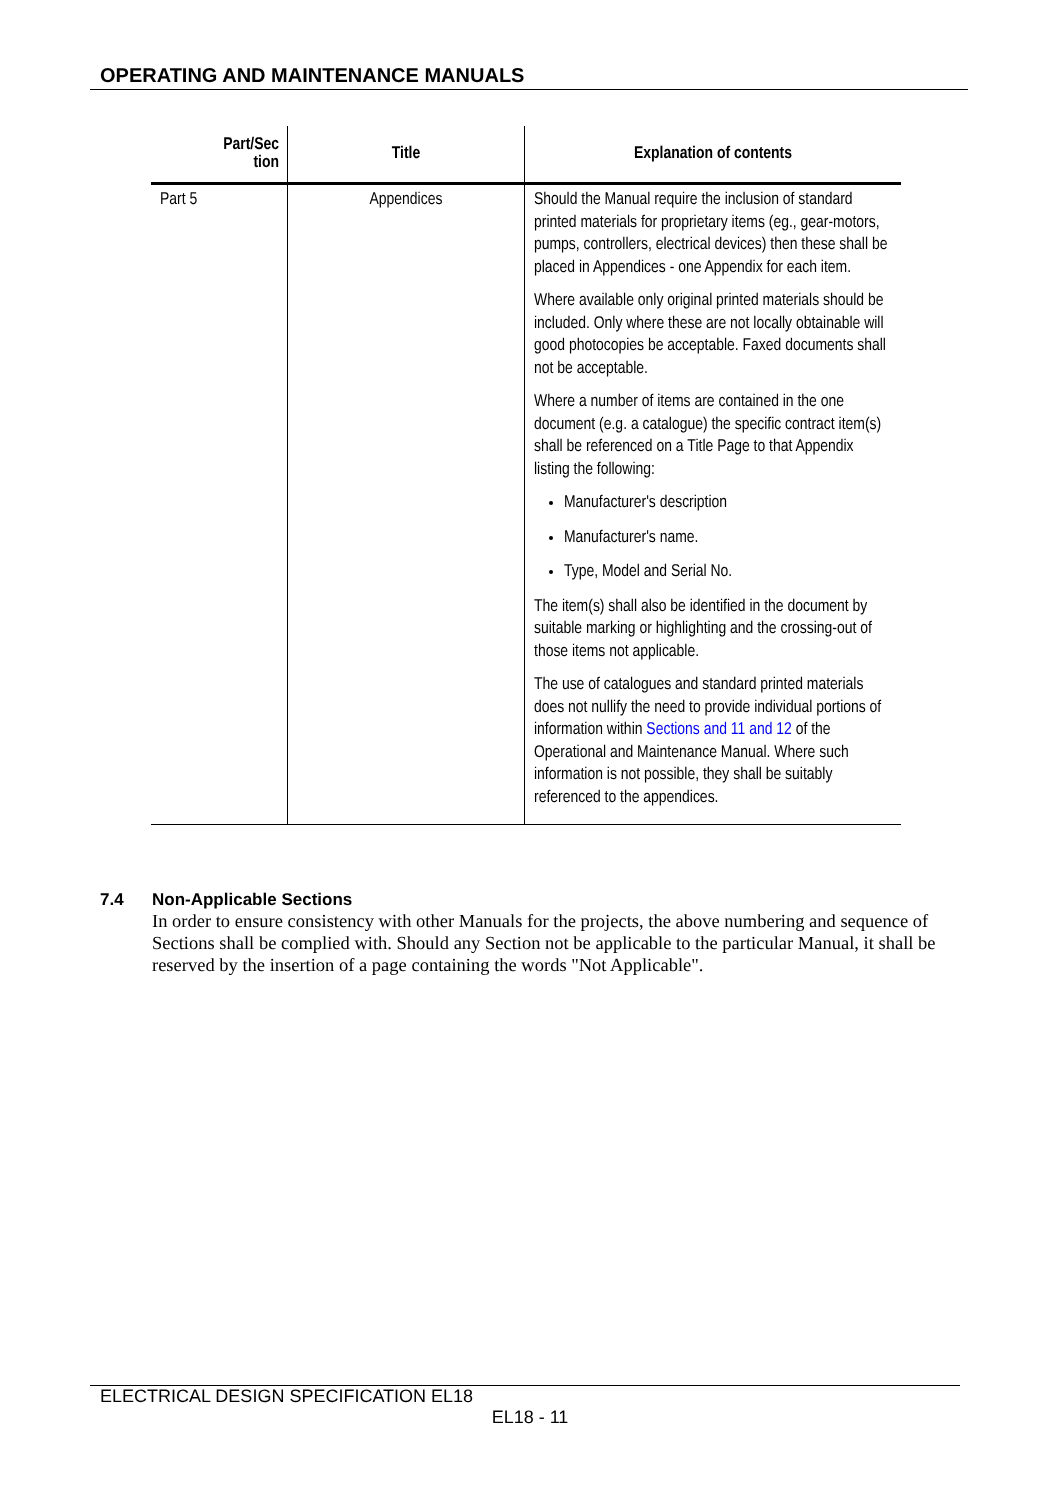OPERATING AND MAINTENANCE MANUALS
| Part/Sec tion | Title | Explanation of contents |
| --- | --- | --- |
| Part 5 | Appendices | Should the Manual require the inclusion of standard printed materials for proprietary items (eg., gear-motors, pumps, controllers, electrical devices) then these shall be placed in Appendices - one Appendix for each item. Where available only original printed materials should be included. Only where these are not locally obtainable will good photocopies be acceptable. Faxed documents shall not be acceptable. Where a number of items are contained in the one document (e.g. a catalogue) the specific contract item(s) shall be referenced on a Title Page to that Appendix listing the following: Manufacturer's description Manufacturer's name. Type, Model and Serial No. The item(s) shall also be identified in the document by suitable marking or highlighting and the crossing-out of those items not applicable. The use of catalogues and standard printed materials does not nullify the need to provide individual portions of information within Sections and 11 and 12 of the Operational and Maintenance Manual. Where such information is not possible, they shall be suitably referenced to the appendices. |
7.4 Non-Applicable Sections
In order to ensure consistency with other Manuals for the projects, the above numbering and sequence of Sections shall be complied with. Should any Section not be applicable to the particular Manual, it shall be reserved by the insertion of a page containing the words "Not Applicable".
ELECTRICAL DESIGN SPECIFICATION EL18
EL18 - 11